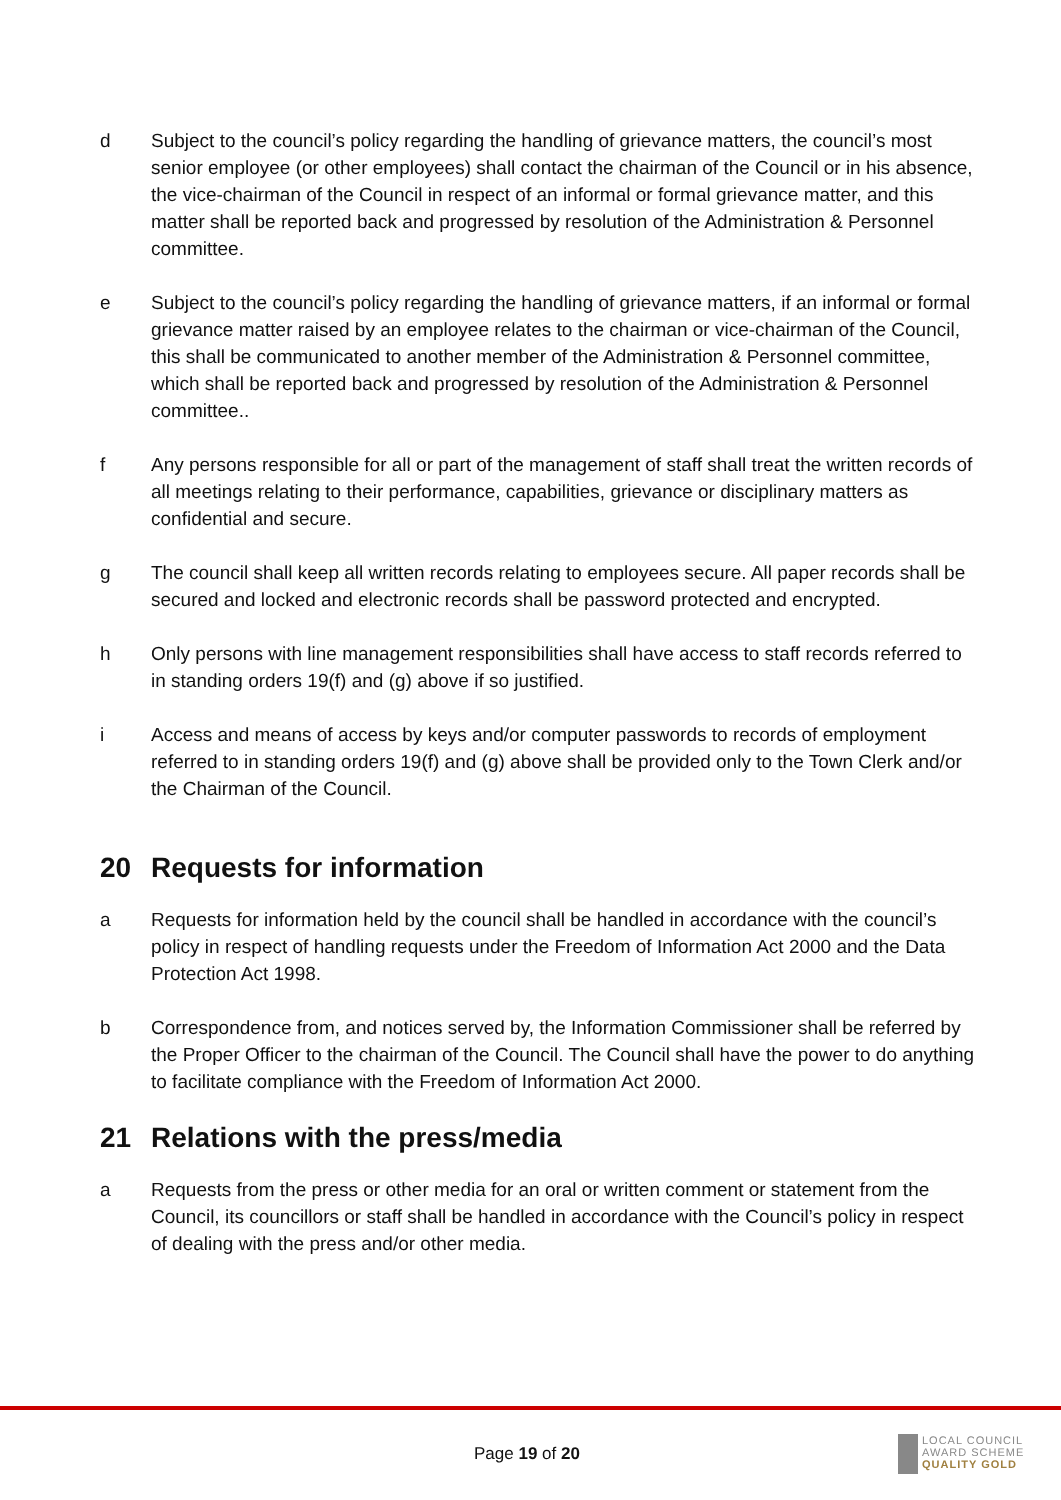d Subject to the council’s policy regarding the handling of grievance matters, the council’s most senior employee (or other employees) shall contact the chairman of the Council or in his absence, the vice-chairman of the Council in respect of an informal or formal grievance matter, and this matter shall be reported back and progressed by resolution of the Administration & Personnel committee.
e Subject to the council’s policy regarding the handling of grievance matters, if an informal or formal grievance matter raised by an employee relates to the chairman or vice-chairman of the Council, this shall be communicated to another member of the Administration & Personnel committee, which shall be reported back and progressed by resolution of the Administration & Personnel committee..
f Any persons responsible for all or part of the management of staff shall treat the written records of all meetings relating to their performance, capabilities, grievance or disciplinary matters as confidential and secure.
g The council shall keep all written records relating to employees secure. All paper records shall be secured and locked and electronic records shall be password protected and encrypted.
h Only persons with line management responsibilities shall have access to staff records referred to in standing orders 19(f) and (g) above if so justified.
i Access and means of access by keys and/or computer passwords to records of employment referred to in standing orders 19(f) and (g) above shall be provided only to the Town Clerk and/or the Chairman of the Council.
20 Requests for information
a Requests for information held by the council shall be handled in accordance with the council’s policy in respect of handling requests under the Freedom of Information Act 2000 and the Data Protection Act 1998.
b Correspondence from, and notices served by, the Information Commissioner shall be referred by the Proper Officer to the chairman of the Council. The Council shall have the power to do anything to facilitate compliance with the Freedom of Information Act 2000.
21 Relations with the press/media
a Requests from the press or other media for an oral or written comment or statement from the Council, its councillors or staff shall be handled in accordance with the Council’s policy in respect of dealing with the press and/or other media.
Page 19 of 20
LOCAL COUNCIL
AWARD SCHEME
QUALITY GOLD